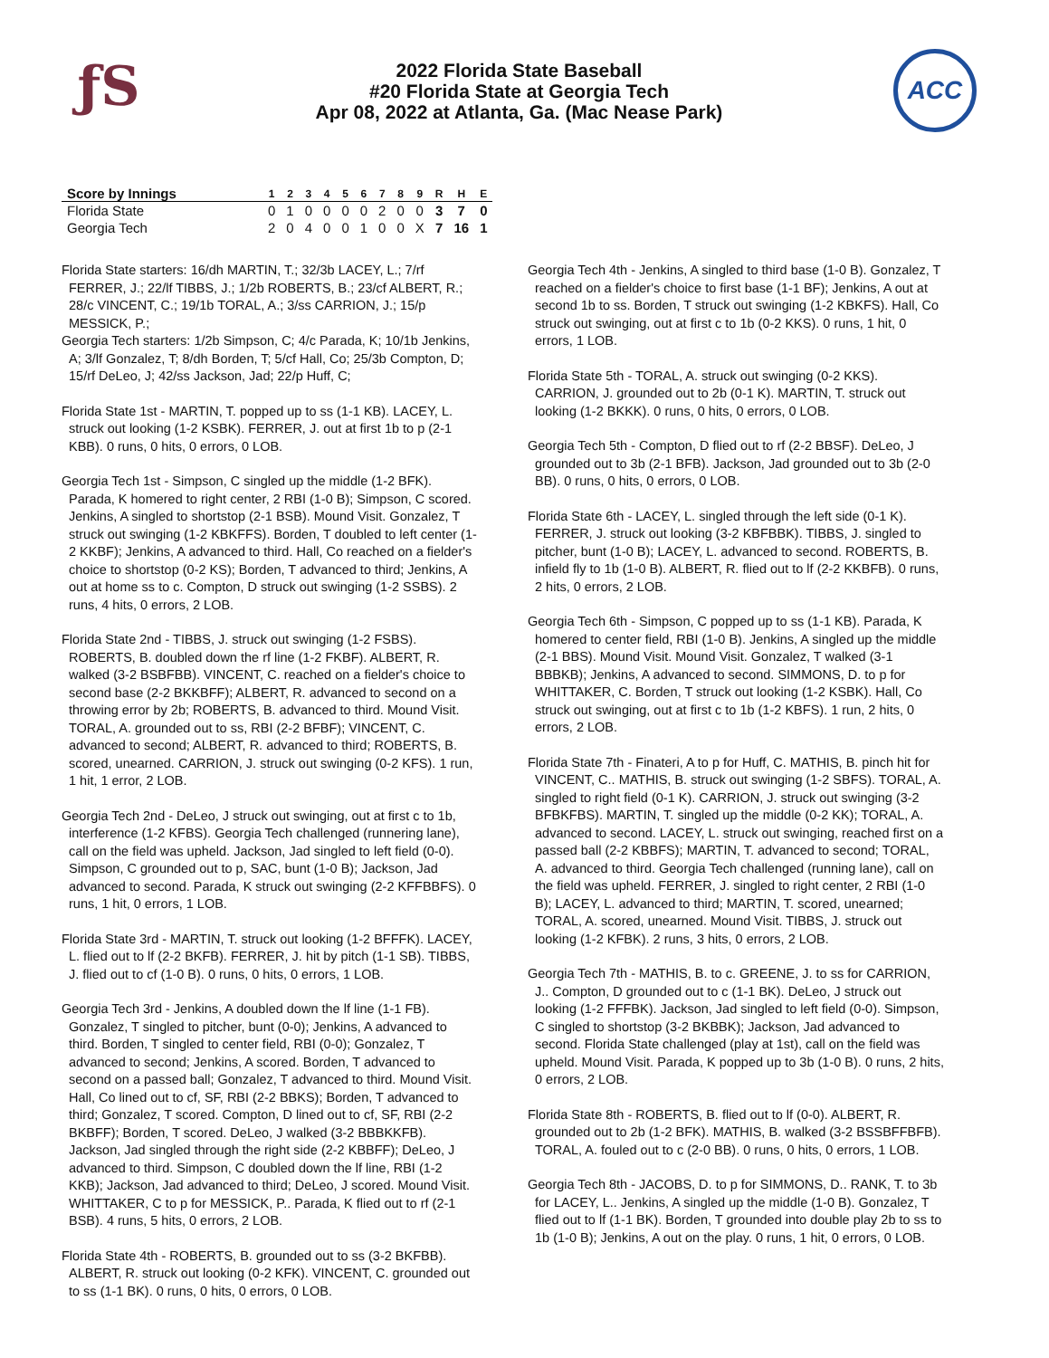ƒS
2022 Florida State Baseball
#20 Florida State at Georgia Tech
Apr 08, 2022 at Atlanta, Ga. (Mac Nease Park)
ACC
| Score by Innings | 1 | 2 | 3 | 4 | 5 | 6 | 7 | 8 | 9 | R | H | E |
| --- | --- | --- | --- | --- | --- | --- | --- | --- | --- | --- | --- | --- |
| Florida State | 0 | 1 | 0 | 0 | 0 | 0 | 2 | 0 | 0 | 3 | 7 | 0 |
| Georgia Tech | 2 | 0 | 4 | 0 | 0 | 1 | 0 | 0 | X | 7 | 16 | 1 |
Florida State starters: 16/dh MARTIN, T.; 32/3b LACEY, L.; 7/rf FERRER, J.; 22/lf TIBBS, J.; 1/2b ROBERTS, B.; 23/cf ALBERT, R.; 28/c VINCENT, C.; 19/1b TORAL, A.; 3/ss CARRION, J.; 15/p MESSICK, P.;
Georgia Tech starters: 1/2b Simpson, C; 4/c Parada, K; 10/1b Jenkins, A; 3/lf Gonzalez, T; 8/dh Borden, T; 5/cf Hall, Co; 25/3b Compton, D; 15/rf DeLeo, J; 42/ss Jackson, Jad; 22/p Huff, C;
Florida State 1st - MARTIN, T. popped up to ss (1-1 KB). LACEY, L. struck out looking (1-2 KSBK). FERRER, J. out at first 1b to p (2-1 KBB). 0 runs, 0 hits, 0 errors, 0 LOB.
Georgia Tech 1st - Simpson, C singled up the middle (1-2 BFK). Parada, K homered to right center, 2 RBI (1-0 B); Simpson, C scored. Jenkins, A singled to shortstop (2-1 BSB). Mound Visit. Gonzalez, T struck out swinging (1-2 KBKFFS). Borden, T doubled to left center (1-2 KKBF); Jenkins, A advanced to third. Hall, Co reached on a fielder's choice to shortstop (0-2 KS); Borden, T advanced to third; Jenkins, A out at home ss to c. Compton, D struck out swinging (1-2 SSBS). 2 runs, 4 hits, 0 errors, 2 LOB.
Florida State 2nd - TIBBS, J. struck out swinging (1-2 FSBS). ROBERTS, B. doubled down the rf line (1-2 FKBF). ALBERT, R. walked (3-2 BSBFBB). VINCENT, C. reached on a fielder's choice to second base (2-2 BKKBFF); ALBERT, R. advanced to second on a throwing error by 2b; ROBERTS, B. advanced to third. Mound Visit. TORAL, A. grounded out to ss, RBI (2-2 BFBF); VINCENT, C. advanced to second; ALBERT, R. advanced to third; ROBERTS, B. scored, unearned. CARRION, J. struck out swinging (0-2 KFS). 1 run, 1 hit, 1 error, 2 LOB.
Georgia Tech 2nd - DeLeo, J struck out swinging, out at first c to 1b, interference (1-2 KFBS). Georgia Tech challenged (runnering lane), call on the field was upheld. Jackson, Jad singled to left field (0-0). Simpson, C grounded out to p, SAC, bunt (1-0 B); Jackson, Jad advanced to second. Parada, K struck out swinging (2-2 KFFBBFS). 0 runs, 1 hit, 0 errors, 1 LOB.
Florida State 3rd - MARTIN, T. struck out looking (1-2 BFFFK). LACEY, L. flied out to lf (2-2 BKFB). FERRER, J. hit by pitch (1-1 SB). TIBBS, J. flied out to cf (1-0 B). 0 runs, 0 hits, 0 errors, 1 LOB.
Georgia Tech 3rd - Jenkins, A doubled down the lf line (1-1 FB). Gonzalez, T singled to pitcher, bunt (0-0); Jenkins, A advanced to third. Borden, T singled to center field, RBI (0-0); Gonzalez, T advanced to second; Jenkins, A scored. Borden, T advanced to second on a passed ball; Gonzalez, T advanced to third. Mound Visit. Hall, Co lined out to cf, SF, RBI (2-2 BBKS); Borden, T advanced to third; Gonzalez, T scored. Compton, D lined out to cf, SF, RBI (2-2 BKBFF); Borden, T scored. DeLeo, J walked (3-2 BBBKKFB). Jackson, Jad singled through the right side (2-2 KBBFF); DeLeo, J advanced to third. Simpson, C doubled down the lf line, RBI (1-2 KKB); Jackson, Jad advanced to third; DeLeo, J scored. Mound Visit. WHITTAKER, C to p for MESSICK, P.. Parada, K flied out to rf (2-1 BSB). 4 runs, 5 hits, 0 errors, 2 LOB.
Florida State 4th - ROBERTS, B. grounded out to ss (3-2 BKFBB). ALBERT, R. struck out looking (0-2 KFK). VINCENT, C. grounded out to ss (1-1 BK). 0 runs, 0 hits, 0 errors, 0 LOB.
Georgia Tech 4th - Jenkins, A singled to third base (1-0 B). Gonzalez, T reached on a fielder's choice to first base (1-1 BF); Jenkins, A out at second 1b to ss. Borden, T struck out swinging (1-2 KBKFS). Hall, Co struck out swinging, out at first c to 1b (0-2 KKS). 0 runs, 1 hit, 0 errors, 1 LOB.
Florida State 5th - TORAL, A. struck out swinging (0-2 KKS). CARRION, J. grounded out to 2b (0-1 K). MARTIN, T. struck out looking (1-2 BKKK). 0 runs, 0 hits, 0 errors, 0 LOB.
Georgia Tech 5th - Compton, D flied out to rf (2-2 BBSF). DeLeo, J grounded out to 3b (2-1 BFB). Jackson, Jad grounded out to 3b (2-0 BB). 0 runs, 0 hits, 0 errors, 0 LOB.
Florida State 6th - LACEY, L. singled through the left side (0-1 K). FERRER, J. struck out looking (3-2 KBFBBK). TIBBS, J. singled to pitcher, bunt (1-0 B); LACEY, L. advanced to second. ROBERTS, B. infield fly to 1b (1-0 B). ALBERT, R. flied out to lf (2-2 KKBFB). 0 runs, 2 hits, 0 errors, 2 LOB.
Georgia Tech 6th - Simpson, C popped up to ss (1-1 KB). Parada, K homered to center field, RBI (1-0 B). Jenkins, A singled up the middle (2-1 BBS). Mound Visit. Mound Visit. Gonzalez, T walked (3-1 BBBKB); Jenkins, A advanced to second. SIMMONS, D. to p for WHITTAKER, C. Borden, T struck out looking (1-2 KSBK). Hall, Co struck out swinging, out at first c to 1b (1-2 KBFS). 1 run, 2 hits, 0 errors, 2 LOB.
Florida State 7th - Finateri, A to p for Huff, C. MATHIS, B. pinch hit for VINCENT, C.. MATHIS, B. struck out swinging (1-2 SBFS). TORAL, A. singled to right field (0-1 K). CARRION, J. struck out swinging (3-2 BFBKFBS). MARTIN, T. singled up the middle (0-2 KK); TORAL, A. advanced to second. LACEY, L. struck out swinging, reached first on a passed ball (2-2 KBBFS); MARTIN, T. advanced to second; TORAL, A. advanced to third. Georgia Tech challenged (running lane), call on the field was upheld. FERRER, J. singled to right center, 2 RBI (1-0 B); LACEY, L. advanced to third; MARTIN, T. scored, unearned; TORAL, A. scored, unearned. Mound Visit. TIBBS, J. struck out looking (1-2 KFBK). 2 runs, 3 hits, 0 errors, 2 LOB.
Georgia Tech 7th - MATHIS, B. to c. GREENE, J. to ss for CARRION, J.. Compton, D grounded out to c (1-1 BK). DeLeo, J struck out looking (1-2 FFFBK). Jackson, Jad singled to left field (0-0). Simpson, C singled to shortstop (3-2 BKBBK); Jackson, Jad advanced to second. Florida State challenged (play at 1st), call on the field was upheld. Mound Visit. Parada, K popped up to 3b (1-0 B). 0 runs, 2 hits, 0 errors, 2 LOB.
Florida State 8th - ROBERTS, B. flied out to lf (0-0). ALBERT, R. grounded out to 2b (1-2 BFK). MATHIS, B. walked (3-2 BSSBFFBFB). TORAL, A. fouled out to c (2-0 BB). 0 runs, 0 hits, 0 errors, 1 LOB.
Georgia Tech 8th - JACOBS, D. to p for SIMMONS, D.. RANK, T. to 3b for LACEY, L.. Jenkins, A singled up the middle (1-0 B). Gonzalez, T flied out to lf (1-1 BK). Borden, T grounded into double play 2b to ss to 1b (1-0 B); Jenkins, A out on the play. 0 runs, 1 hit, 0 errors, 0 LOB.